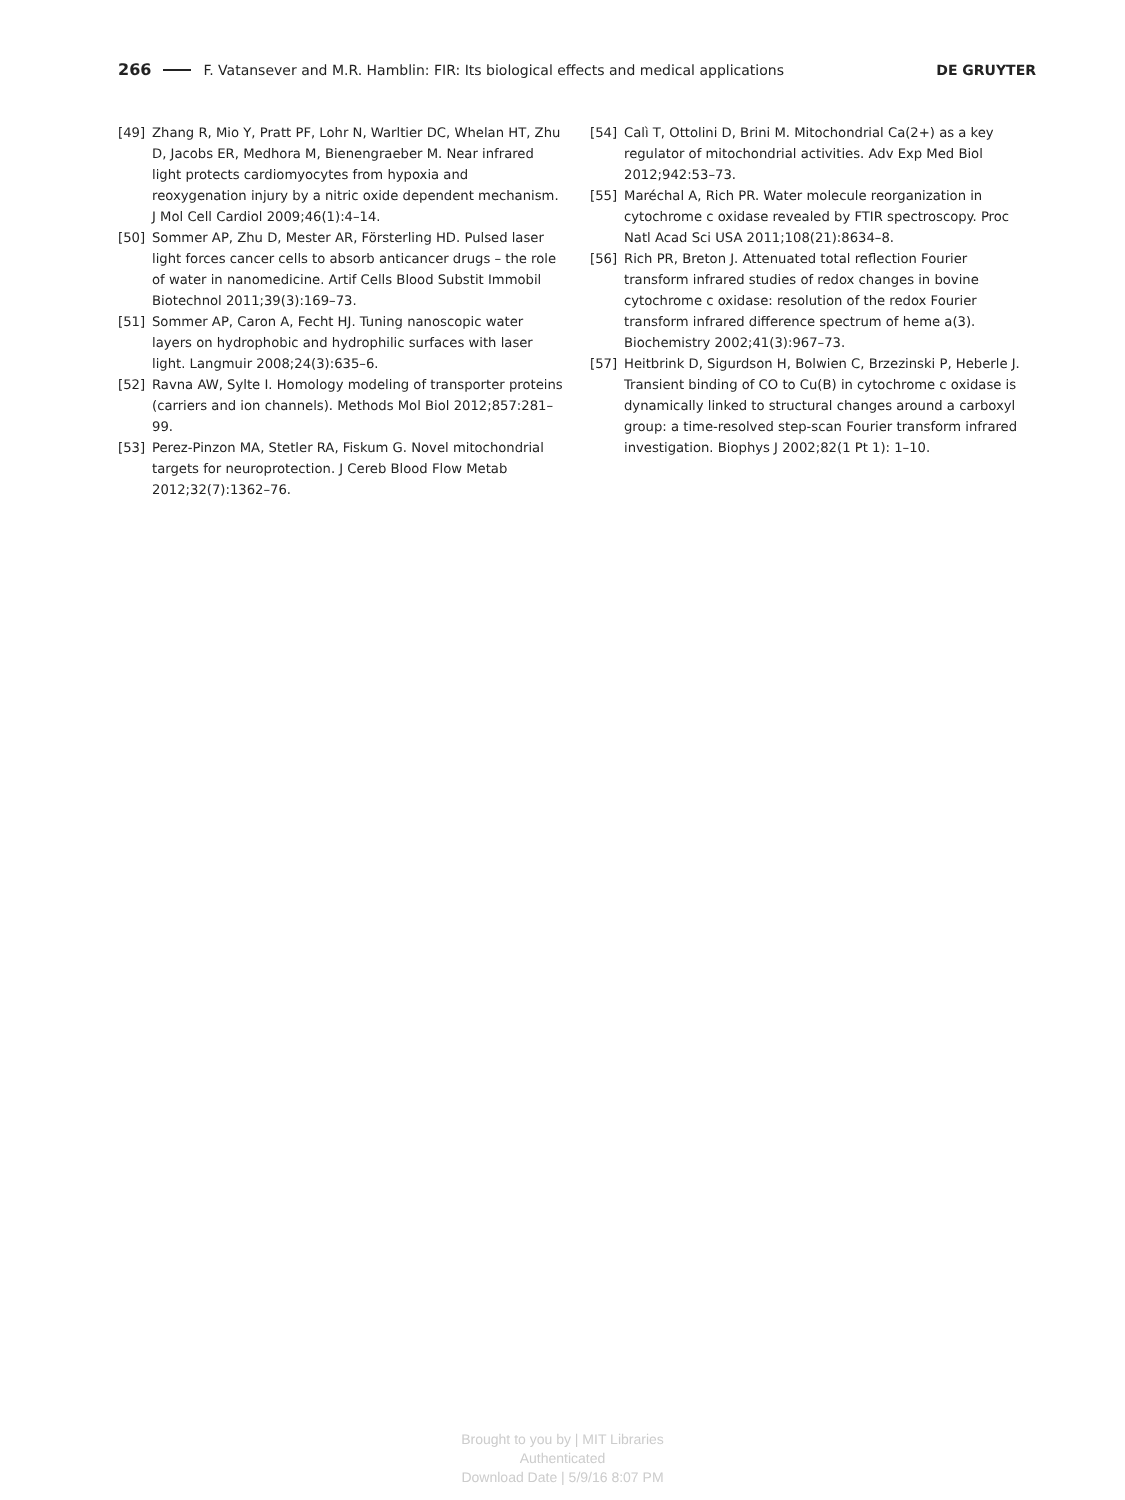266 F. Vatansever and M.R. Hamblin: FIR: Its biological effects and medical applications DE GRUYTER
[49] Zhang R, Mio Y, Pratt PF, Lohr N, Warltier DC, Whelan HT, Zhu D, Jacobs ER, Medhora M, Bienengraeber M. Near infrared light protects cardiomyocytes from hypoxia and reoxygenation injury by a nitric oxide dependent mechanism. J Mol Cell Cardiol 2009;46(1):4–14.
[50] Sommer AP, Zhu D, Mester AR, Försterling HD. Pulsed laser light forces cancer cells to absorb anticancer drugs – the role of water in nanomedicine. Artif Cells Blood Substit Immobil Biotechnol 2011;39(3):169–73.
[51] Sommer AP, Caron A, Fecht HJ. Tuning nanoscopic water layers on hydrophobic and hydrophilic surfaces with laser light. Langmuir 2008;24(3):635–6.
[52] Ravna AW, Sylte I. Homology modeling of transporter proteins (carriers and ion channels). Methods Mol Biol 2012;857:281–99.
[53] Perez-Pinzon MA, Stetler RA, Fiskum G. Novel mitochondrial targets for neuroprotection. J Cereb Blood Flow Metab 2012;32(7):1362–76.
[54] Calì T, Ottolini D, Brini M. Mitochondrial Ca(2+) as a key regulator of mitochondrial activities. Adv Exp Med Biol 2012;942:53–73.
[55] Maréchal A, Rich PR. Water molecule reorganization in cytochrome c oxidase revealed by FTIR spectroscopy. Proc Natl Acad Sci USA 2011;108(21):8634–8.
[56] Rich PR, Breton J. Attenuated total reflection Fourier transform infrared studies of redox changes in bovine cytochrome c oxidase: resolution of the redox Fourier transform infrared difference spectrum of heme a(3). Biochemistry 2002;41(3):967–73.
[57] Heitbrink D, Sigurdson H, Bolwien C, Brzezinski P, Heberle J. Transient binding of CO to Cu(B) in cytochrome c oxidase is dynamically linked to structural changes around a carboxyl group: a time-resolved step-scan Fourier transform infrared investigation. Biophys J 2002;82(1 Pt 1): 1–10.
Brought to you by | MIT Libraries
Authenticated
Download Date | 5/9/16 8:07 PM